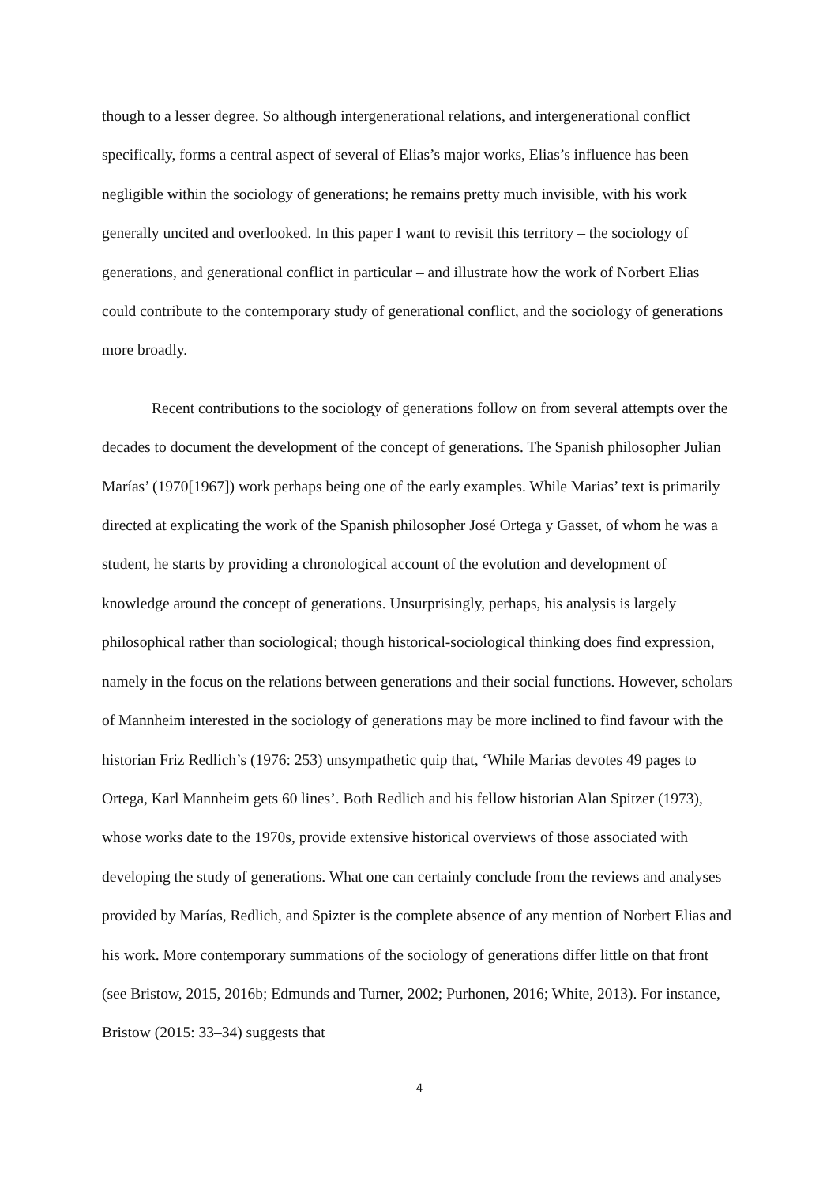though to a lesser degree. So although intergenerational relations, and intergenerational conflict specifically, forms a central aspect of several of Elias’s major works, Elias’s influence has been negligible within the sociology of generations; he remains pretty much invisible, with his work generally uncited and overlooked. In this paper I want to revisit this territory – the sociology of generations, and generational conflict in particular – and illustrate how the work of Norbert Elias could contribute to the contemporary study of generational conflict, and the sociology of generations more broadly.
Recent contributions to the sociology of generations follow on from several attempts over the decades to document the development of the concept of generations. The Spanish philosopher Julian Marías’ (1970[1967]) work perhaps being one of the early examples. While Marias’ text is primarily directed at explicating the work of the Spanish philosopher José Ortega y Gasset, of whom he was a student, he starts by providing a chronological account of the evolution and development of knowledge around the concept of generations. Unsurprisingly, perhaps, his analysis is largely philosophical rather than sociological; though historical-sociological thinking does find expression, namely in the focus on the relations between generations and their social functions. However, scholars of Mannheim interested in the sociology of generations may be more inclined to find favour with the historian Friz Redlich’s (1976: 253) unsympathetic quip that, ‘While Marias devotes 49 pages to Ortega, Karl Mannheim gets 60 lines’. Both Redlich and his fellow historian Alan Spitzer (1973), whose works date to the 1970s, provide extensive historical overviews of those associated with developing the study of generations. What one can certainly conclude from the reviews and analyses provided by Marías, Redlich, and Spizter is the complete absence of any mention of Norbert Elias and his work. More contemporary summations of the sociology of generations differ little on that front (see Bristow, 2015, 2016b; Edmunds and Turner, 2002; Purhonen, 2016; White, 2013). For instance, Bristow (2015: 33–34) suggests that
4